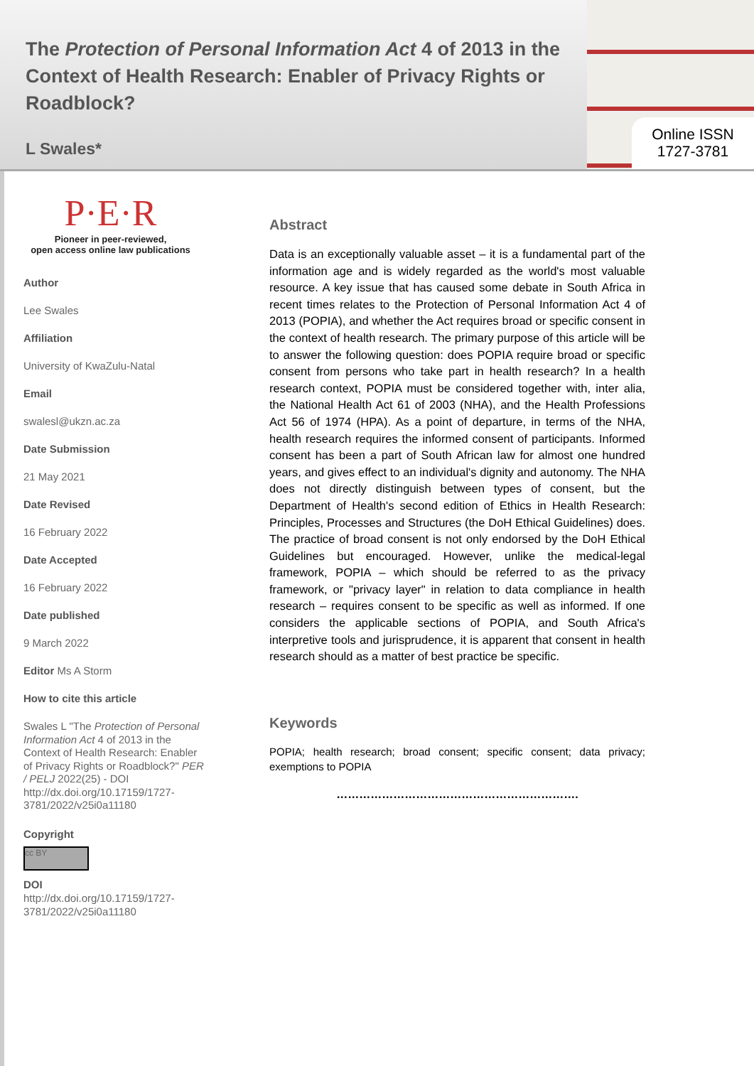The Protection of Personal Information Act 4 of 2013 in the Context of Health Research: Enabler of Privacy Rights or Roadblock?
L Swales*
Online ISSN
1727-3781
P·E·R
Pioneer in peer-reviewed,
open access online law publications
Author
Lee Swales
Affiliation
University of KwaZulu-Natal
Email
swalesl@ukzn.ac.za
Date Submission
21 May 2021
Date Revised
16 February 2022
Date Accepted
16 February 2022
Date published
9 March 2022
Editor Ms A Storm
How to cite this article
Swales L "The Protection of Personal Information Act 4 of 2013 in the Context of Health Research: Enabler of Privacy Rights or Roadblock?" PER / PELJ 2022(25) - DOI http://dx.doi.org/10.17159/1727-3781/2022/v25i0a11180
Copyright
cc BY
DOI
http://dx.doi.org/10.17159/1727-3781/2022/v25i0a11180
Abstract
Data is an exceptionally valuable asset – it is a fundamental part of the information age and is widely regarded as the world's most valuable resource. A key issue that has caused some debate in South Africa in recent times relates to the Protection of Personal Information Act 4 of 2013 (POPIA), and whether the Act requires broad or specific consent in the context of health research. The primary purpose of this article will be to answer the following question: does POPIA require broad or specific consent from persons who take part in health research? In a health research context, POPIA must be considered together with, inter alia, the National Health Act 61 of 2003 (NHA), and the Health Professions Act 56 of 1974 (HPA). As a point of departure, in terms of the NHA, health research requires the informed consent of participants. Informed consent has been a part of South African law for almost one hundred years, and gives effect to an individual's dignity and autonomy. The NHA does not directly distinguish between types of consent, but the Department of Health's second edition of Ethics in Health Research: Principles, Processes and Structures (the DoH Ethical Guidelines) does. The practice of broad consent is not only endorsed by the DoH Ethical Guidelines but encouraged. However, unlike the medical-legal framework, POPIA – which should be referred to as the privacy framework, or "privacy layer" in relation to data compliance in health research – requires consent to be specific as well as informed. If one considers the applicable sections of POPIA, and South Africa's interpretive tools and jurisprudence, it is apparent that consent in health research should as a matter of best practice be specific.
Keywords
POPIA; health research; broad consent; specific consent; data privacy; exemptions to POPIA
……………………………………………………….